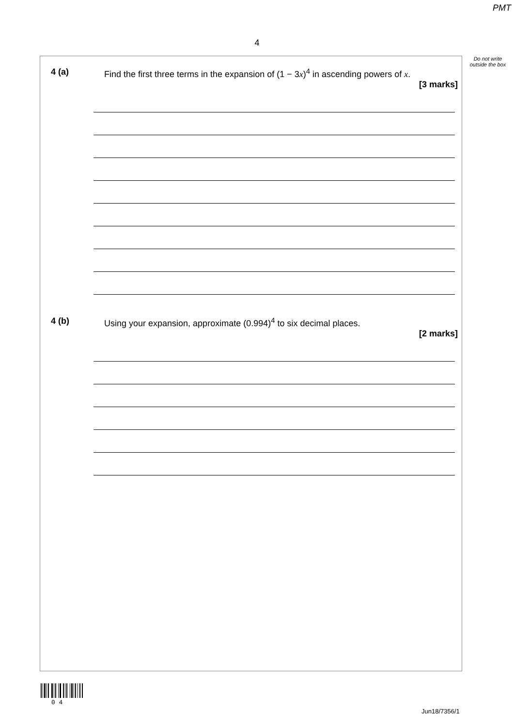PMT
4
Do not write outside the box
4 (a) Find the first three terms in the expansion of (1 − 3x)<sup>4</sup> in ascending powers of x.
[3 marks]
4 (b) Using your expansion, approximate (0.994)<sup>4</sup> to six decimal places.
[2 marks]
0 4
Jun18/7356/1